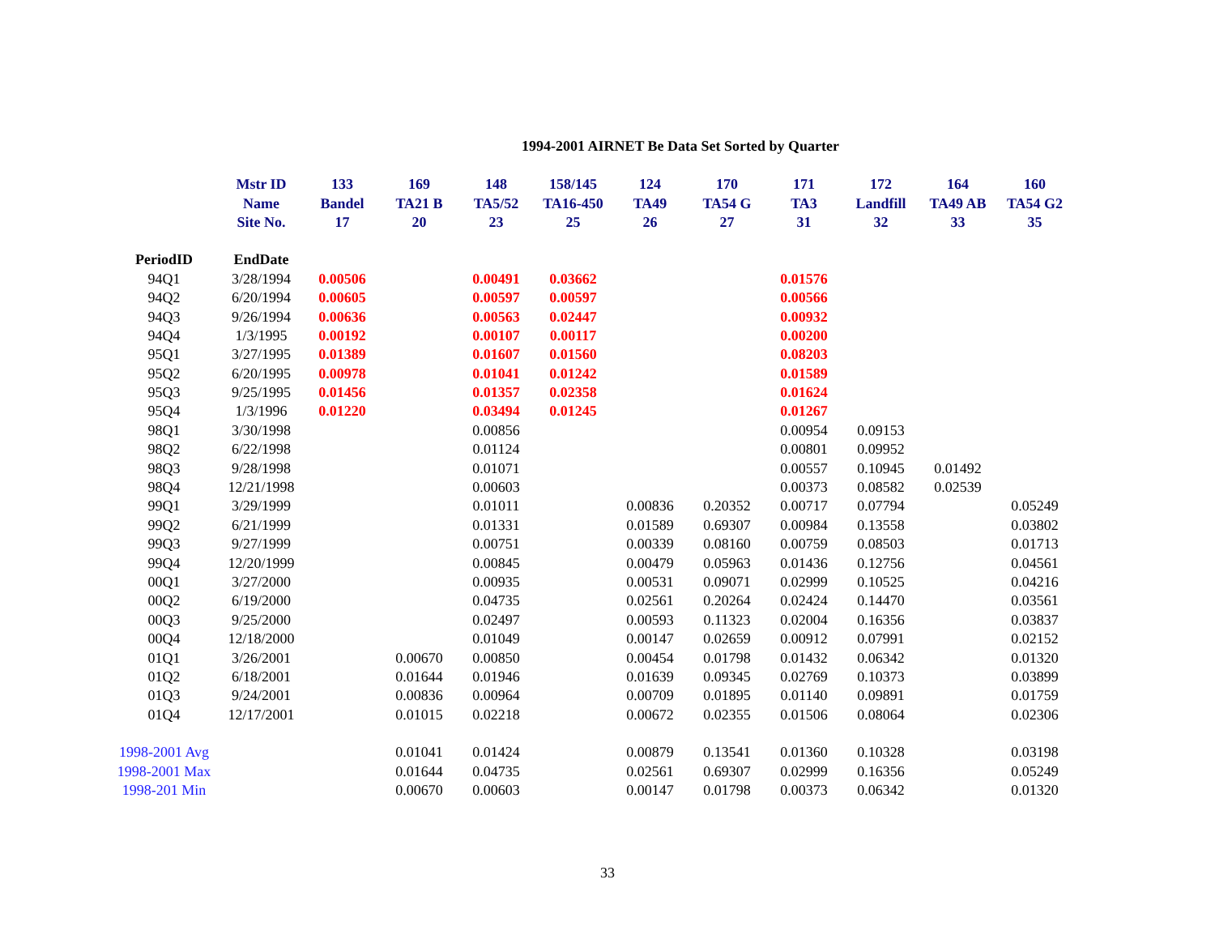1994-2001 AIRNET Be Data Set Sorted by Quarter
| | Mstr ID | 133 | 169 | 148 | 158/145 | 124 | 170 | 171 | 172 | 164 | 160 |
| --- | --- | --- | --- | --- | --- | --- | --- | --- | --- | --- | --- |
| | Name | Bandel | TA21 B | TA5/52 | TA16-450 | TA49 | TA54 G | TA3 | Landfill | TA49 AB | TA54 G2 |
| | Site No. | 17 | 20 | 23 | 25 | 26 | 27 | 31 | 32 | 33 | 35 |
| PeriodID | EndDate | | | | | | | | | | |
| 94Q1 | 3/28/1994 | 0.00506 | | 0.00491 | 0.03662 | | | 0.01576 | | | |
| 94Q2 | 6/20/1994 | 0.00605 | | 0.00597 | 0.00597 | | | 0.00566 | | | |
| 94Q3 | 9/26/1994 | 0.00636 | | 0.00563 | 0.02447 | | | 0.00932 | | | |
| 94Q4 | 1/3/1995 | 0.00192 | | 0.00107 | 0.00117 | | | 0.00200 | | | |
| 95Q1 | 3/27/1995 | 0.01389 | | 0.01607 | 0.01560 | | | 0.08203 | | | |
| 95Q2 | 6/20/1995 | 0.00978 | | 0.01041 | 0.01242 | | | 0.01589 | | | |
| 95Q3 | 9/25/1995 | 0.01456 | | 0.01357 | 0.02358 | | | 0.01624 | | | |
| 95Q4 | 1/3/1996 | 0.01220 | | 0.03494 | 0.01245 | | | 0.01267 | | | |
| 98Q1 | 3/30/1998 | | | 0.00856 | | | | 0.00954 | 0.09153 | | |
| 98Q2 | 6/22/1998 | | | 0.01124 | | | | 0.00801 | 0.09952 | | |
| 98Q3 | 9/28/1998 | | | 0.01071 | | | | 0.00557 | 0.10945 | 0.01492 | |
| 98Q4 | 12/21/1998 | | | 0.00603 | | | | 0.00373 | 0.08582 | 0.02539 | |
| 99Q1 | 3/29/1999 | | | 0.01011 | | 0.00836 | 0.20352 | 0.00717 | 0.07794 | | 0.05249 |
| 99Q2 | 6/21/1999 | | | 0.01331 | | 0.01589 | 0.69307 | 0.00984 | 0.13558 | | 0.03802 |
| 99Q3 | 9/27/1999 | | | 0.00751 | | 0.00339 | 0.08160 | 0.00759 | 0.08503 | | 0.01713 |
| 99Q4 | 12/20/1999 | | | 0.00845 | | 0.00479 | 0.05963 | 0.01436 | 0.12756 | | 0.04561 |
| 00Q1 | 3/27/2000 | | | 0.00935 | | 0.00531 | 0.09071 | 0.02999 | 0.10525 | | 0.04216 |
| 00Q2 | 6/19/2000 | | | 0.04735 | | 0.02561 | 0.20264 | 0.02424 | 0.14470 | | 0.03561 |
| 00Q3 | 9/25/2000 | | | 0.02497 | | 0.00593 | 0.11323 | 0.02004 | 0.16356 | | 0.03837 |
| 00Q4 | 12/18/2000 | | | 0.01049 | | 0.00147 | 0.02659 | 0.00912 | 0.07991 | | 0.02152 |
| 01Q1 | 3/26/2001 | | 0.00670 | 0.00850 | | 0.00454 | 0.01798 | 0.01432 | 0.06342 | | 0.01320 |
| 01Q2 | 6/18/2001 | | 0.01644 | 0.01946 | | 0.01639 | 0.09345 | 0.02769 | 0.10373 | | 0.03899 |
| 01Q3 | 9/24/2001 | | 0.00836 | 0.00964 | | 0.00709 | 0.01895 | 0.01140 | 0.09891 | | 0.01759 |
| 01Q4 | 12/17/2001 | | 0.01015 | 0.02218 | | 0.00672 | 0.02355 | 0.01506 | 0.08064 | | 0.02306 |
| 1998-2001 Avg | | | 0.01041 | 0.01424 | | 0.00879 | 0.13541 | 0.01360 | 0.10328 | | 0.03198 |
| 1998-2001 Max | | | 0.01644 | 0.04735 | | 0.02561 | 0.69307 | 0.02999 | 0.16356 | | 0.05249 |
| 1998-201 Min | | | 0.00670 | 0.00603 | | 0.00147 | 0.01798 | 0.00373 | 0.06342 | | 0.01320 |
33